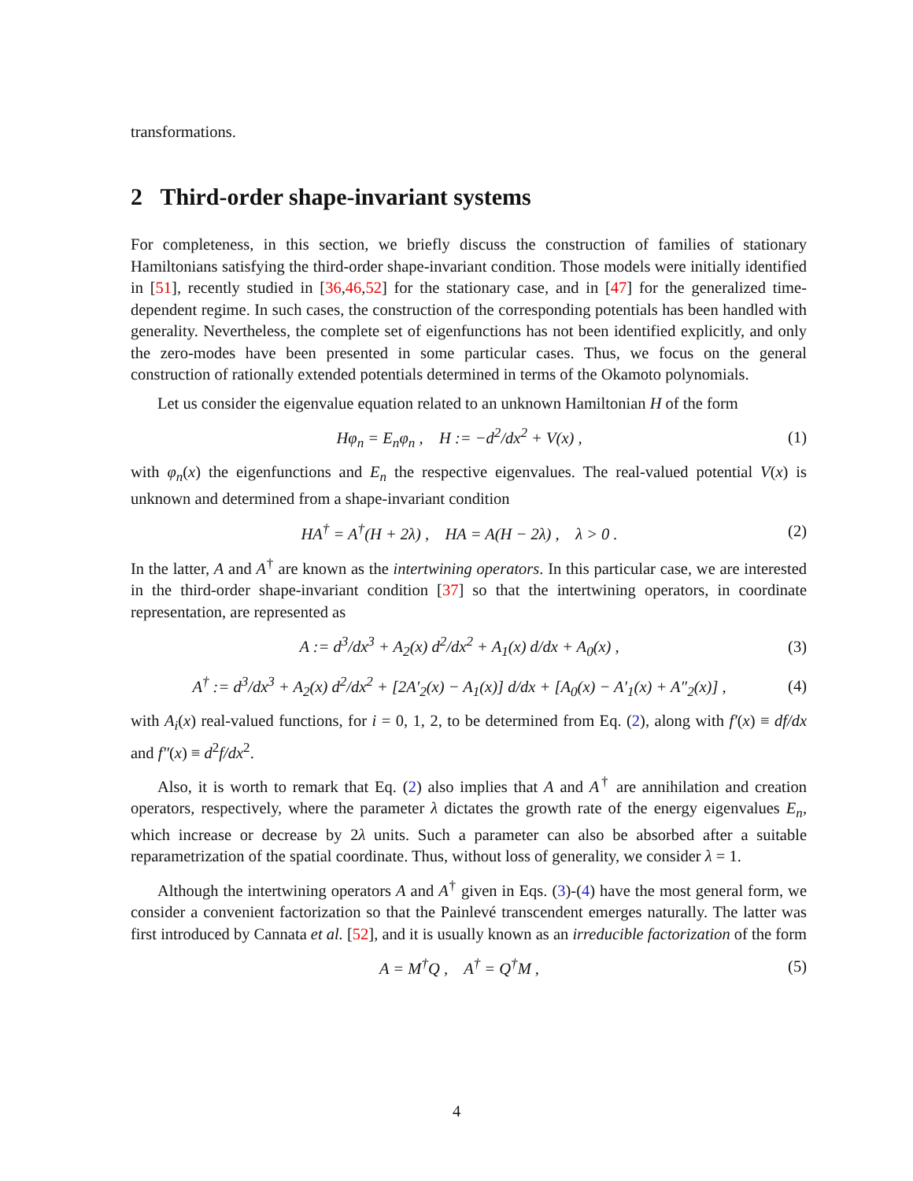transformations.
2 Third-order shape-invariant systems
For completeness, in this section, we briefly discuss the construction of families of stationary Hamiltonians satisfying the third-order shape-invariant condition. Those models were initially identified in [51], recently studied in [36,46,52] for the stationary case, and in [47] for the generalized time-dependent regime. In such cases, the construction of the corresponding potentials has been handled with generality. Nevertheless, the complete set of eigenfunctions has not been identified explicitly, and only the zero-modes have been presented in some particular cases. Thus, we focus on the general construction of rationally extended potentials determined in terms of the Okamoto polynomials.
Let us consider the eigenvalue equation related to an unknown Hamiltonian H of the form
Hφ<sub>n</sub> = E<sub>n</sub>φ<sub>n</sub> , H := −d<sup>2</sup>/dx<sup>2</sup> + V(x) , (1)
with φ<sub>n</sub>(x) the eigenfunctions and E<sub>n</sub> the respective eigenvalues. The real-valued potential V(x) is unknown and determined from a shape-invariant condition
HA<sup>†</sup> = A<sup>†</sup>(H + 2λ) , HA = A(H − 2λ) , λ > 0 . (2)
In the latter, A and A<sup>†</sup> are known as the intertwining operators. In this particular case, we are interested in the third-order shape-invariant condition [37] so that the intertwining operators, in coordinate representation, are represented as
A := d<sup>3</sup>/dx<sup>3</sup> + A<sub>2</sub>(x) d<sup>2</sup>/dx<sup>2</sup> + A<sub>1</sub>(x) d/dx + A<sub>0</sub>(x) , (3)
A<sup>†</sup> := d<sup>3</sup>/dx<sup>3</sup> + A<sub>2</sub>(x) d<sup>2</sup>/dx<sup>2</sup> + [2A′<sub>2</sub>(x) − A<sub>1</sub>(x)] d/dx + [A<sub>0</sub>(x) − A′<sub>1</sub>(x) + A″<sub>2</sub>(x)] , (4)
with A<sub>i</sub>(x) real-valued functions, for i = 0, 1, 2, to be determined from Eq. (2), along with f′(x) ≡ df/dx and f″(x) ≡ d<sup>2</sup>f/dx<sup>2</sup>.
Also, it is worth to remark that Eq. (2) also implies that A and A<sup>†</sup> are annihilation and creation operators, respectively, where the parameter λ dictates the growth rate of the energy eigenvalues E<sub>n</sub>, which increase or decrease by 2λ units. Such a parameter can also be absorbed after a suitable reparametrization of the spatial coordinate. Thus, without loss of generality, we consider λ = 1.
Although the intertwining operators A and A<sup>†</sup> given in Eqs. (3)-(4) have the most general form, we consider a convenient factorization so that the Painlevé transcendent emerges naturally. The latter was first introduced by Cannata et al. [52], and it is usually known as an irreducible factorization of the form
A = M<sup>†</sup>Q , A<sup>†</sup> = Q<sup>†</sup>M , (5)
4